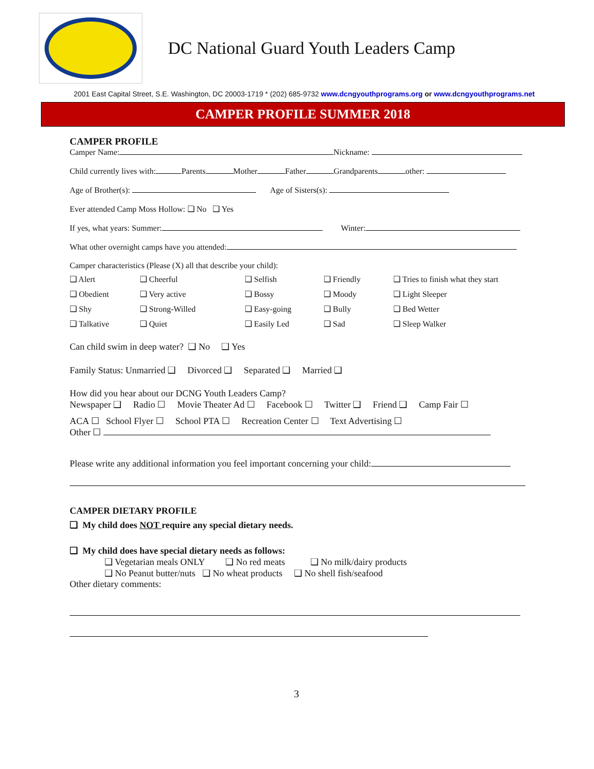DC National Guard Youth Leaders Camp
2001 East Capital Street, S.E. Washington, DC 20003-1719 * (202) 685-9732 www.dcngyouthprograms.org or www.dcngyouthprograms.net
CAMPER PROFILE SUMMER 2018
CAMPER PROFILE
Camper Name: Nickname:
Child currently lives with: Parents Mother Father Grandparents other:
Age of Brother(s): Age of Sisters(s):
Ever attended Camp Moss Hollow: ❑ No ❑ Yes
If yes, what years: Summer: Winter:
What other overnight camps have you attended:
Camper characteristics (Please (X) all that describe your child):
❑ Alert ❑ Cheerful ❑ Selfish ❑ Friendly ❑ Tries to finish what they start ❑ Obedient ❑ Very active ❑ Bossy ❑ Moody ❑ Light Sleeper ❑ Shy ❑ Strong-Willed ❑ Easy-going ❑ Bully ❑ Bed Wetter ❑ Talkative ❑ Quiet ❑ Easily Led ❑ Sad ❑ Sleep Walker
Can child swim in deep water? ❑ No ❑ Yes
Family Status: Unmarried ❑ Divorced ❑ Separated ❑ Married ❑
How did you hear about our DCNG Youth Leaders Camp?
Newspaper ❑ Radio ☐ Movie Theater Ad ☐ Facebook ☐ Twitter ❑ Friend ❑ Camp Fair ☐
ACA ☐ School Flyer ☐ School PTA ☐ Recreation Center ☐ Text Advertising ☐
Other ☐
Please write any additional information you feel important concerning your child:
CAMPER DIETARY PROFILE
❑ My child does NOT require any special dietary needs.
❑ My child does have special dietary needs as follows:
❑ Vegetarian meals ONLY ❑ No red meats ❑ No milk/dairy products
❑ No Peanut butter/nuts ❑ No wheat products ❑ No shell fish/seafood
Other dietary comments:
3